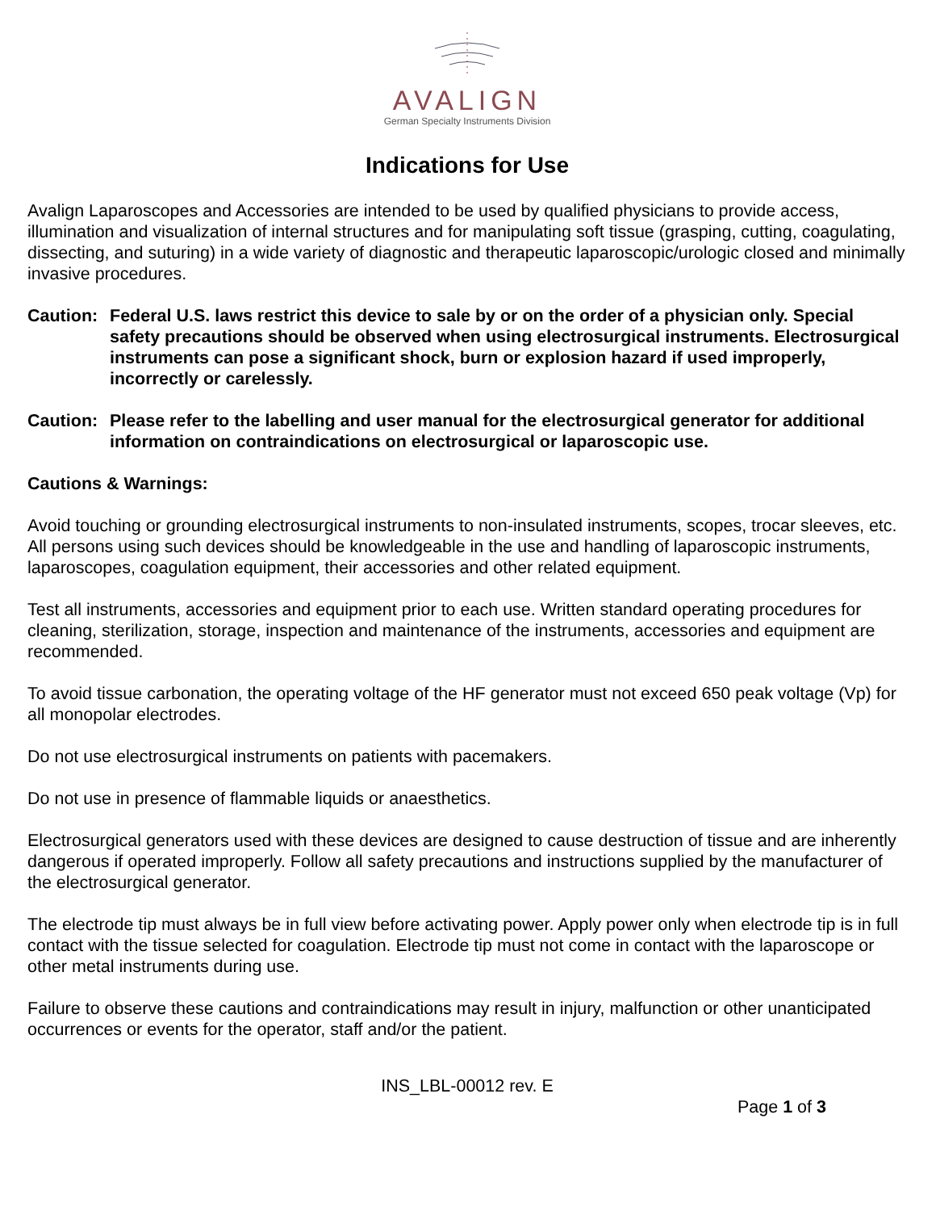AVALIGN
German Specialty Instruments Division
Indications for Use
Avalign Laparoscopes and Accessories are intended to be used by qualified physicians to provide access, illumination and visualization of internal structures and for manipulating soft tissue (grasping, cutting, coagulating, dissecting, and suturing) in a wide variety of diagnostic and therapeutic laparoscopic/urologic closed and minimally invasive procedures.
Caution: Federal U.S. laws restrict this device to sale by or on the order of a physician only. Special safety precautions should be observed when using electrosurgical instruments. Electrosurgical instruments can pose a significant shock, burn or explosion hazard if used improperly, incorrectly or carelessly.
Caution: Please refer to the labelling and user manual for the electrosurgical generator for additional information on contraindications on electrosurgical or laparoscopic use.
Cautions & Warnings:
Avoid touching or grounding electrosurgical instruments to non-insulated instruments, scopes, trocar sleeves, etc. All persons using such devices should be knowledgeable in the use and handling of laparoscopic instruments, laparoscopes, coagulation equipment, their accessories and other related equipment.
Test all instruments, accessories and equipment prior to each use. Written standard operating procedures for cleaning, sterilization, storage, inspection and maintenance of the instruments, accessories and equipment are recommended.
To avoid tissue carbonation, the operating voltage of the HF generator must not exceed 650 peak voltage (Vp) for all monopolar electrodes.
Do not use electrosurgical instruments on patients with pacemakers.
Do not use in presence of flammable liquids or anaesthetics.
Electrosurgical generators used with these devices are designed to cause destruction of tissue and are inherently dangerous if operated improperly. Follow all safety precautions and instructions supplied by the manufacturer of the electrosurgical generator.
The electrode tip must always be in full view before activating power. Apply power only when electrode tip is in full contact with the tissue selected for coagulation. Electrode tip must not come in contact with the laparoscope or other metal instruments during use.
Failure to observe these cautions and contraindications may result in injury, malfunction or other unanticipated occurrences or events for the operator, staff and/or the patient.
INS_LBL-00012 rev. E
Page 1 of 3